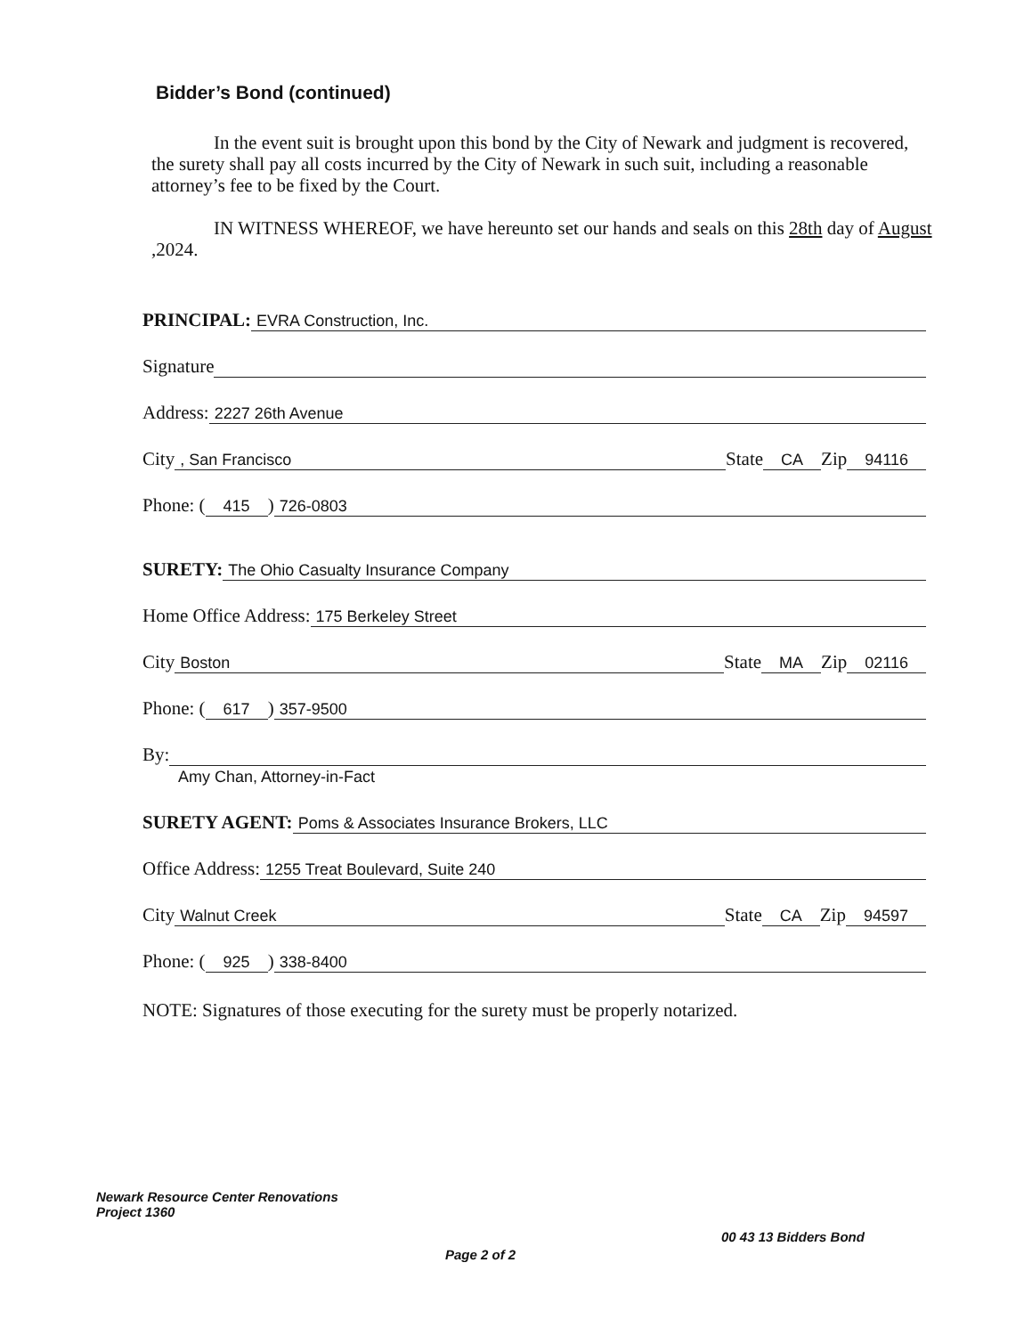Bidder’s Bond (continued)
In the event suit is brought upon this bond by the City of Newark and judgment is recovered, the surety shall pay all costs incurred by the City of Newark in such suit, including a reasonable attorney’s fee to be fixed by the Court.
IN WITNESS WHEREOF, we have hereunto set our hands and seals on this 28th day of August ,2024.
PRINCIPAL: EVRA Construction, Inc.
Signature
Address: 2227 26th Avenue
City, San Francisco State CA Zip 94116
Phone: (415) 726-0803
SURETY: The Ohio Casualty Insurance Company
Home Office Address: 175 Berkeley Street
City Boston State MA Zip 02116
Phone: (617) 357-9500
By:
Amy Chan, Attorney-in-Fact
SURETY AGENT: Poms & Associates Insurance Brokers, LLC
Office Address: 1255 Treat Boulevard, Suite 240
City Walnut Creek State CA Zip 94597
Phone: (925) 338-8400
NOTE: Signatures of those executing for the surety must be properly notarized.
Newark Resource Center Renovations
Project 1360
Page 2 of 2
00 43 13 Bidders Bond